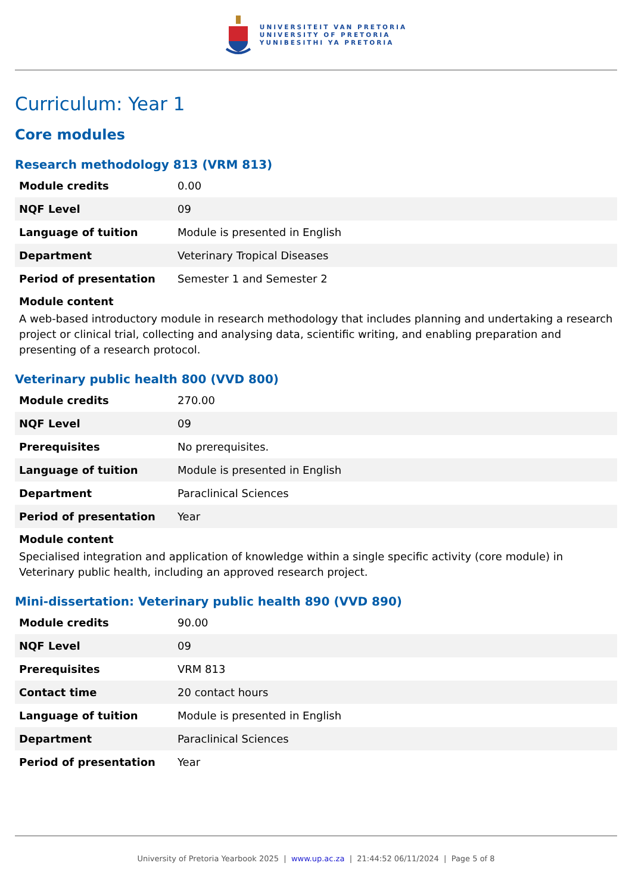UNIVERSITEIT VAN PRETORIA
UNIVERSITY OF PRETORIA
YUNIBESITHI YA PRETORIA
Curriculum: Year 1
Core modules
Research methodology 813 (VRM 813)
| Module credits | 0.00 |
| NQF Level | 09 |
| Language of tuition | Module is presented in English |
| Department | Veterinary Tropical Diseases |
| Period of presentation | Semester 1 and Semester 2 |
Module content
A web-based introductory module in research methodology that includes planning and undertaking a research project or clinical trial, collecting and analysing data, scientific writing, and enabling preparation and presenting of a research protocol.
Veterinary public health 800 (VVD 800)
| Module credits | 270.00 |
| NQF Level | 09 |
| Prerequisites | No prerequisites. |
| Language of tuition | Module is presented in English |
| Department | Paraclinical Sciences |
| Period of presentation | Year |
Module content
Specialised integration and application of knowledge within a single specific activity (core module) in Veterinary public health, including an approved research project.
Mini-dissertation: Veterinary public health 890 (VVD 890)
| Module credits | 90.00 |
| NQF Level | 09 |
| Prerequisites | VRM 813 |
| Contact time | 20 contact hours |
| Language of tuition | Module is presented in English |
| Department | Paraclinical Sciences |
| Period of presentation | Year |
University of Pretoria Yearbook 2025 | www.up.ac.za | 21:44:52 06/11/2024 | Page 5 of 8